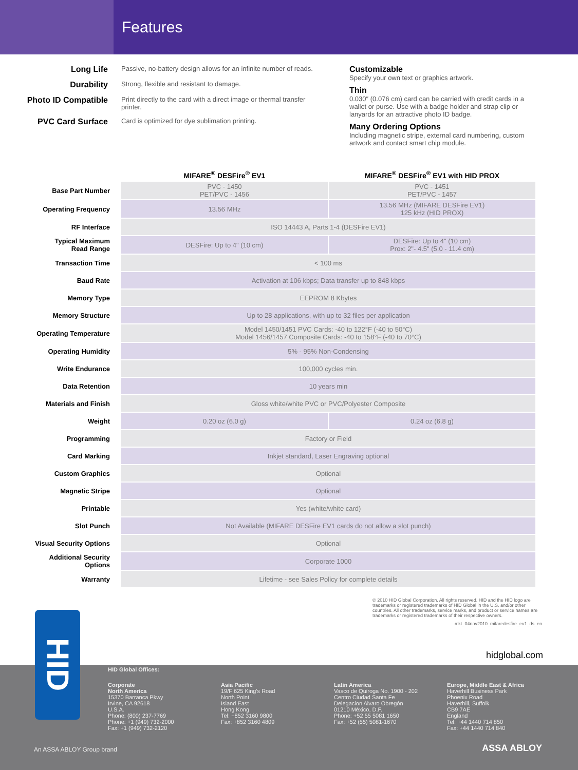Features
Long Life Passive, no-battery design allows for an infinite number of reads.
Durability Strong, flexible and resistant to damage.
Photo ID Compatible Print directly to the card with a direct image or thermal transfer printer.
PVC Card Surface Card is optimized for dye sublimation printing.
Customizable
Specify your own text or graphics artwork.
Thin
0.030″ (0.076 cm) card can be carried with credit cards in a wallet or purse. Use with a badge holder and strap clip or lanyards for an attractive photo ID badge.
Many Ordering Options
Including magnetic stripe, external card numbering, custom artwork and contact smart chip module.
| | MIFARE<sup>®</sup> DESFire<sup>®</sup> EV1 | MIFARE<sup>®</sup> DESFire<sup>®</sup> EV1 with HID PROX |
| Base Part Number | PVC - 1450 PET/PVC - 1456 | PVC - 1451 PET/PVC - 1457 |
| Operating Frequency | 13.56 MHz | 13.56 MHz (MIFARE DESFire EV1) 125 kHz (HID PROX) |
| RF Interface | ISO 14443 A, Parts 1-4 (DESFire EV1) | |
| Typical Maximum Read Range | DESFire: Up to 4" (10 cm) | DESFire: Up to 4" (10 cm) Prox: 2"- 4.5" (5.0 - 11.4 cm) |
| Transaction Time | < 100 ms | |
| Baud Rate | Activation at 106 kbps; Data transfer up to 848 kbps | |
| Memory Type | EEPROM 8 Kbytes | |
| Memory Structure | Up to 28 applications, with up to 32 files per application | |
| Operating Temperature | Model 1450/1451 PVC Cards: -40 to 122°F (-40 to 50°C) Model 1456/1457 Composite Cards: -40 to 158°F (-40 to 70°C) | |
| Operating Humidity | 5% - 95% Non-Condensing | |
| Write Endurance | 100,000 cycles min. | |
| Data Retention | 10 years min | |
| Materials and Finish | Gloss white/white PVC or PVC/Polyester Composite | |
| Weight | 0.20 oz (6.0 g) | 0.24 oz (6.8 g) |
| Programming | Factory or Field | |
| Card Marking | Inkjet standard, Laser Engraving optional | |
| Custom Graphics | Optional | |
| Magnetic Stripe | Optional | |
| Printable | Yes (white/white card) | |
| Slot Punch | Not Available (MIFARE DESFire EV1 cards do not allow a slot punch) | |
| Visual Security Options | Optional | |
| Additional Security Options | Corporate 1000 | |
| Warranty | Lifetime - see Sales Policy for complete details | |
© 2010 HID Global Corporation. All rights reserved. HID and the HID logo are trademarks or registered trademarks of HID Global in the U.S. and/or other countries. All other trademarks, service marks, and product or service names are trademarks or registered trademarks of their respective owners.
mkt_04nov2010_mifaredesfire_ev1_ds_en
hidglobal.com
HID Global Offices:
Corporate
North America
15370 Barranca Pkwy
Irvine, CA 92618
U.S.A.
Phone: (800) 237-7769
Phone: +1 (949) 732-2000
Fax: +1 (949) 732-2120
Asia Pacific
19/F 625 King's Road
North Point
Island East
Hong Kong
Tel: +852 3160 9800
Fax: +852 3160 4809
Latin America
Vasco de Quiroga No. 1900 - 202
Centro Ciudad Santa Fe
Delegacion Alvaro Obregón
01210 México, D.F.
Phone: +52 55 5081 1650
Fax: +52 (55) 5081-1670
Europe, Middle East & Africa
Haverhill Business Park
Phoenix Road
Haverhill, Suffolk
CB9 7AE
England
Tel: +44 1440 714 850
Fax: +44 1440 714 840
An ASSA ABLOY Group brand ASSA ABLOY
HID